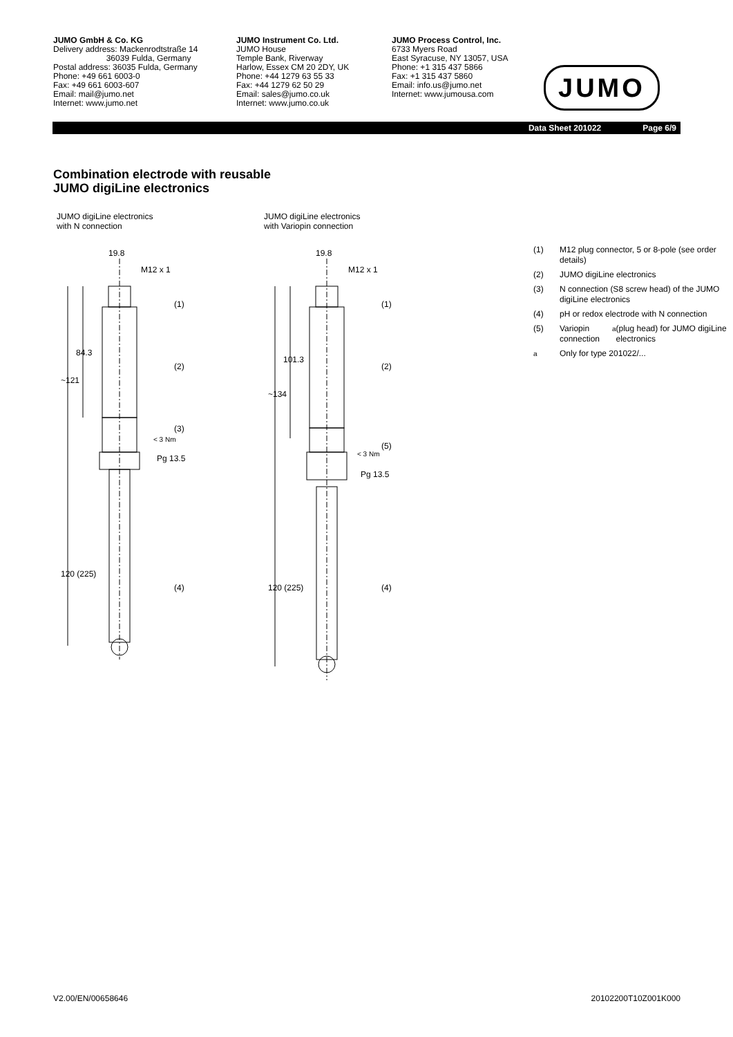JUMO GmbH & Co. KG
Delivery address: Mackenrodtstraße 14
36039 Fulda, Germany
Postal address: 36035 Fulda, Germany
Phone: +49 661 6003-0
Fax: +49 661 6003-607
Email: mail@jumo.net
Internet: www.jumo.net
JUMO Instrument Co. Ltd.
JUMO House
Temple Bank, Riverway
Harlow, Essex CM 20 2DY, UK
Phone: +44 1279 63 55 33
Fax: +44 1279 62 50 29
Email: sales@jumo.co.uk
Internet: www.jumo.co.uk
JUMO Process Control, Inc.
6733 Myers Road
East Syracuse, NY 13057, USA
Phone: +1 315 437 5866
Fax: +1 315 437 5860
Email: info.us@jumo.net
Internet: www.jumousa.com
JUMO
Data Sheet 201022 Page 6/9
Combination electrode with reusable
JUMO digiLine electronics
JUMO digiLine electronics
with N connection
19.8
M12 x 1
(1)
(2)
(3)
Pg 13.5
(4)
~121
84.3
120 (225)
< 3 Nm
JUMO digiLine electronics
with Variopin connection
19.8
M12 x 1
(1)
(2)
(5)
Pg 13.5
(4)
~134
101.3
120 (225)
< 3 Nm
(1) M12 plug connector, 5 or 8-pole (see order details)
(2) JUMO digiLine electronics
(3) N connection (S8 screw head) of the JUMO digiLine electronics
(4) pH or redox electrode with N connection
(5) Variopin connection<sup>a</sup> (plug head) for JUMO digiLine electronics
<sup>a</sup> Only for type 201022/...
V2.00/EN/00658646 20102200T10Z001K000